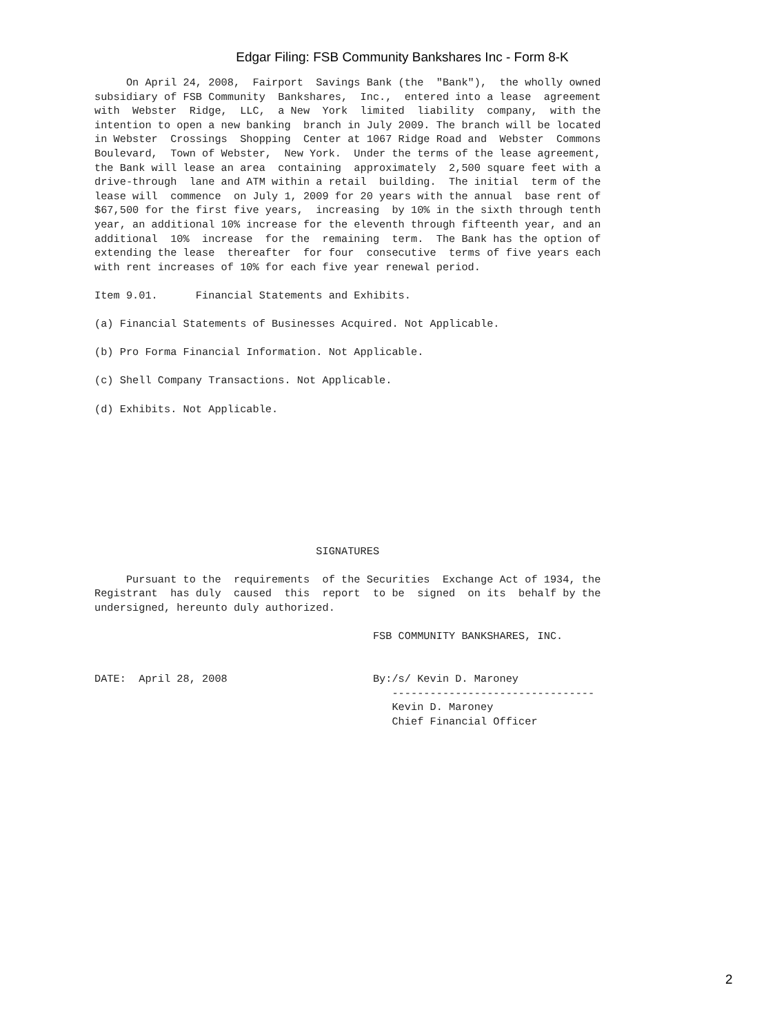Edgar Filing: FSB Community Bankshares Inc - Form 8-K
     On April 24, 2008,  Fairport  Savings Bank (the  "Bank"),  the wholly owned
subsidiary of FSB Community  Bankshares,  Inc.,  entered into a lease  agreement
with  Webster  Ridge,  LLC,  a New  York  limited  liability  company,  with the
intention to open a new banking  branch in July 2009. The branch will be located
in Webster  Crossings  Shopping  Center at 1067 Ridge Road and  Webster  Commons
Boulevard,  Town of Webster,  New York.  Under the terms of the lease agreement,
the Bank will lease an area  containing  approximately  2,500 square feet with a
drive-through  lane and ATM within a retail  building.  The initial  term of the
lease will  commence  on July 1, 2009 for 20 years with the annual  base rent of
$67,500 for the first five years,  increasing  by 10% in the sixth through tenth
year, an additional 10% increase for the eleventh through fifteenth year, and an
additional  10%  increase  for the  remaining  term.  The Bank has the option of
extending the lease  thereafter  for four  consecutive  terms of five years each
with rent increases of 10% for each five year renewal period.

Item 9.01.      Financial Statements and Exhibits.

(a) Financial Statements of Businesses Acquired. Not Applicable.

(b) Pro Forma Financial Information. Not Applicable.

(c) Shell Company Transactions. Not Applicable.

(d) Exhibits. Not Applicable.









                                   SIGNATURES

     Pursuant to the  requirements  of the Securities  Exchange Act of 1934, the
Registrant  has duly  caused  this  report  to be  signed  on its  behalf by the
undersigned, hereunto duly authorized.

                                            FSB COMMUNITY BANKSHARES, INC.


DATE:  April 28, 2008                       By:/s/ Kevin D. Maroney
                                               --------------------------------
                                               Kevin D. Maroney
                                               Chief Financial Officer
2